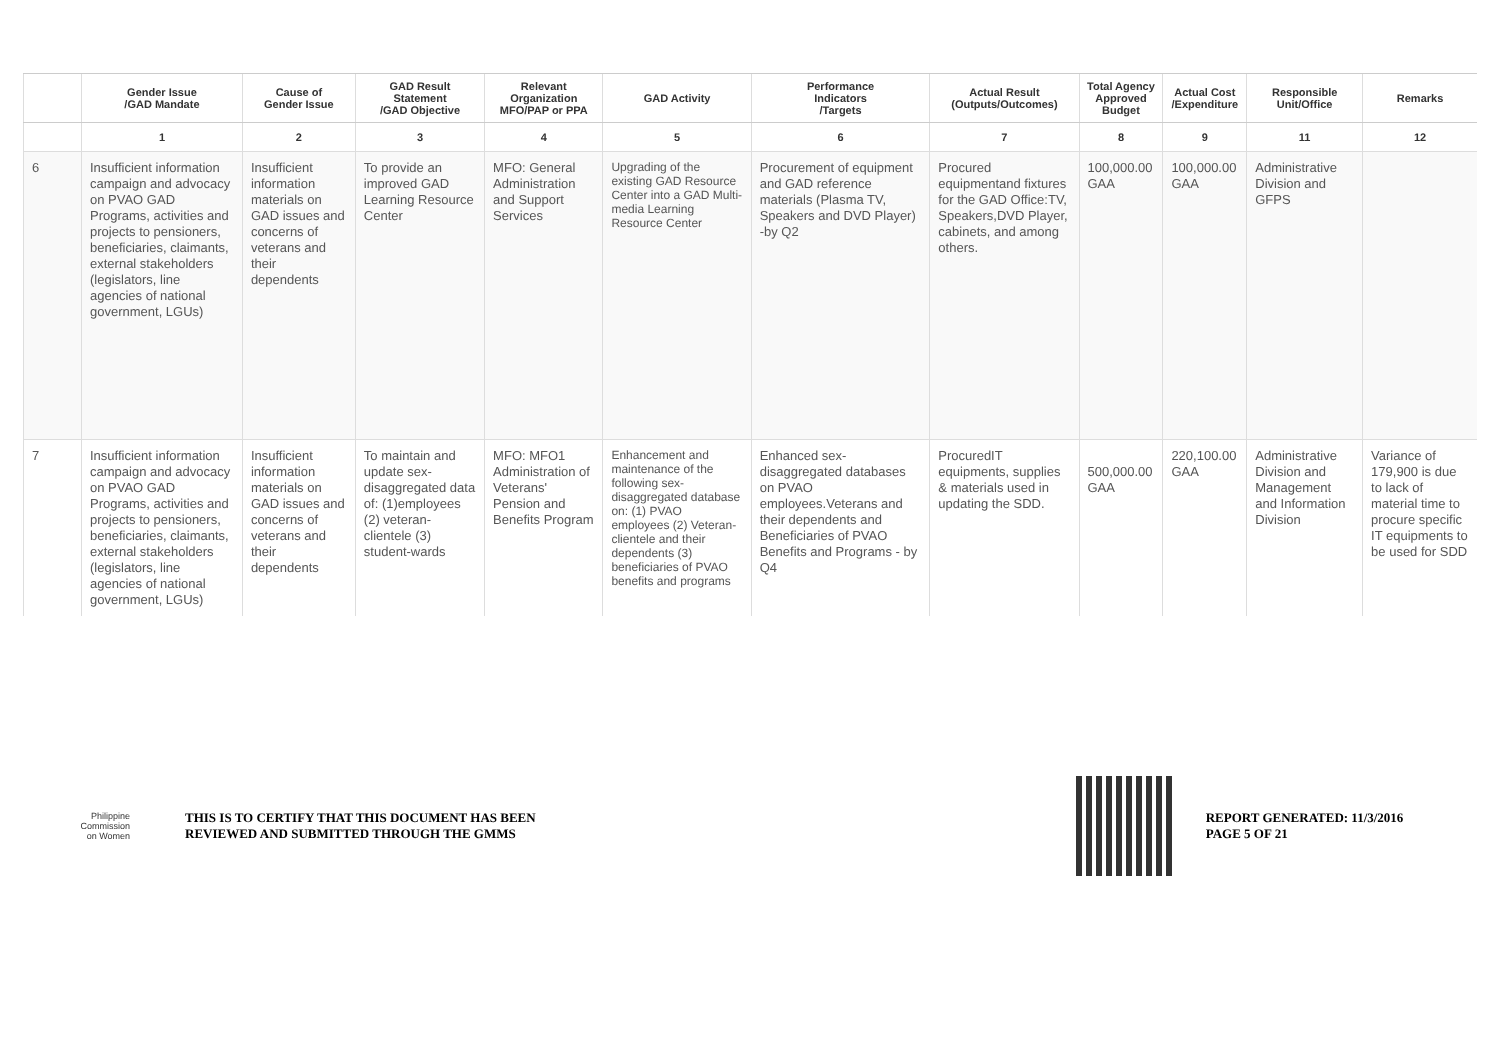| | Gender Issue /GAD Mandate | Cause of Gender Issue | GAD Result Statement /GAD Objective | Relevant Organization MFO/PAP or PPA | GAD Activity | Performance Indicators /Targets | Actual Result (Outputs/Outcomes) | Total Agency Approved Budget | Actual Cost /Expenditure | Responsible Unit/Office | Remarks |
| --- | --- | --- | --- | --- | --- | --- | --- | --- | --- | --- | --- |
| | 1 | 2 | 3 | 4 | 5 | 6 | 7 | 8 | 9 | 11 | 12 |
| 6 | Insufficient information campaign and advocacy on PVAO GAD Programs, activities and projects to pensioners, beneficiaries, claimants, external stakeholders (legislators, line agencies of national government, LGUs) | Insufficient information materials on GAD issues and concerns of veterans and their dependents | To provide an improved GAD Learning Resource Center | MFO: General Administration and Support Services | Upgrading of the existing GAD Resource Center into a GAD Multi-media Learning Resource Center | Procurement of equipment and GAD reference materials (Plasma TV, Speakers and DVD Player) -by Q2 | Procured equipmentand fixtures for the GAD Office:TV, Speakers,DVD Player, cabinets, and among others. | 100,000.00 GAA | 100,000.00 GAA | Administrative Division and GFPS | |
| 7 | Insufficient information campaign and advocacy on PVAO GAD Programs, activities and projects to pensioners, beneficiaries, claimants, external stakeholders (legislators, line agencies of national government, LGUs) | Insufficient information materials on GAD issues and concerns of veterans and their dependents | To maintain and update sex-disaggregated data of: (1)employees (2) veteran-clientele (3) student-wards | MFO: MFO1 Administration of Veterans' Pension and Benefits Program | Enhancement and maintenance of the following sex-disaggregated database on: (1) PVAO employees (2) Veteran-clientele and their dependents (3) beneficiaries of PVAO benefits and programs | Enhanced sex-disaggregated databases on PVAO employees.Veterans and their dependents and Beneficiaries of PVAO Benefits and Programs - by Q4 | ProcuredIT equipments, supplies & materials used in updating the SDD. | 500,000.00 GAA | 220,100.00 GAA | Administrative Division and Management and Information Division | Variance of 179,900 is due to lack of material time to procure specific IT equipments to be used for SDD |
Philippine
Commission
on Women
THIS IS TO CERTIFY THAT THIS DOCUMENT HAS BEEN
REVIEWED AND SUBMITTED THROUGH THE GMMS
REPORT GENERATED: 11/3/2016
PAGE 5 OF 21